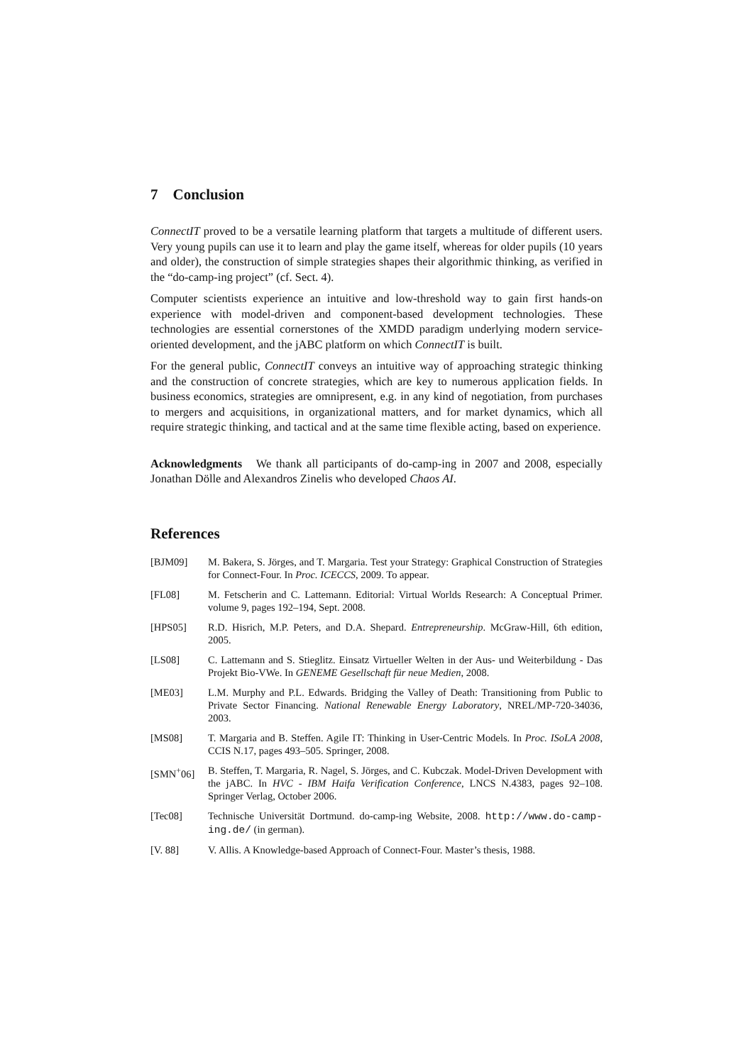7 Conclusion
ConnectIT proved to be a versatile learning platform that targets a multitude of different users. Very young pupils can use it to learn and play the game itself, whereas for older pupils (10 years and older), the construction of simple strategies shapes their algorithmic thinking, as verified in the “do-camp-ing project” (cf. Sect. 4).
Computer scientists experience an intuitive and low-threshold way to gain first hands-on experience with model-driven and component-based development technologies. These technologies are essential cornerstones of the XMDD paradigm underlying modern service-oriented development, and the jABC platform on which ConnectIT is built.
For the general public, ConnectIT conveys an intuitive way of approaching strategic thinking and the construction of concrete strategies, which are key to numerous application fields. In business economics, strategies are omnipresent, e.g. in any kind of negotiation, from purchases to mergers and acquisitions, in organizational matters, and for market dynamics, which all require strategic thinking, and tactical and at the same time flexible acting, based on experience.
Acknowledgments We thank all participants of do-camp-ing in 2007 and 2008, especially Jonathan Dölle and Alexandros Zinelis who developed Chaos AI.
References
[BJM09] M. Bakera, S. Jörges, and T. Margaria. Test your Strategy: Graphical Construction of Strategies for Connect-Four. In Proc. ICECCS, 2009. To appear.
[FL08] M. Fetscherin and C. Lattemann. Editorial: Virtual Worlds Research: A Conceptual Primer. volume 9, pages 192–194, Sept. 2008.
[HPS05] R.D. Hisrich, M.P. Peters, and D.A. Shepard. Entrepreneurship. McGraw-Hill, 6th edition, 2005.
[LS08] C. Lattemann and S. Stieglitz. Einsatz Virtueller Welten in der Aus- und Weiterbildung - Das Projekt Bio-VWe. In GENEME Gesellschaft für neue Medien, 2008.
[ME03] L.M. Murphy and P.L. Edwards. Bridging the Valley of Death: Transitioning from Public to Private Sector Financing. National Renewable Energy Laboratory, NREL/MP-720-34036, 2003.
[MS08] T. Margaria and B. Steffen. Agile IT: Thinking in User-Centric Models. In Proc. ISoLA 2008, CCIS N.17, pages 493–505. Springer, 2008.
[SMN<sup>+</sup>06] B. Steffen, T. Margaria, R. Nagel, S. Jörges, and C. Kubczak. Model-Driven Development with the jABC. In HVC - IBM Haifa Verification Conference, LNCS N.4383, pages 92–108. Springer Verlag, October 2006.
[Tec08] Technische Universität Dortmund. do-camp-ing Website, 2008. http://www.do-camp-ing.de/ (in german).
[V. 88] V. Allis. A Knowledge-based Approach of Connect-Four. Master’s thesis, 1988.